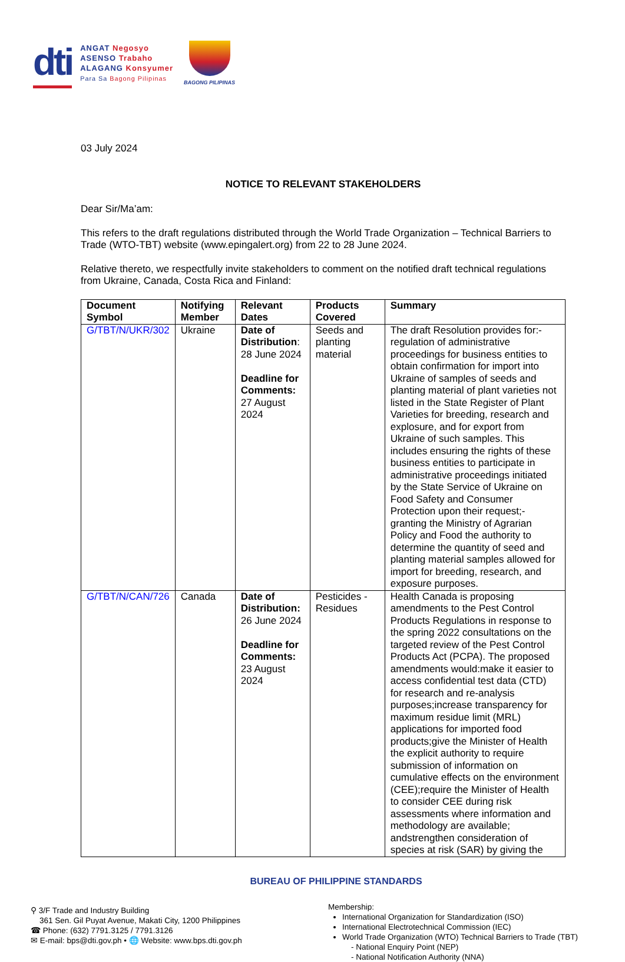dti
ANGAT Negosyo
ASENSO Trabaho
ALAGANG Konsyumer
Para Sa Bagong Pilipinas
BAGONG PILIPINAS
03 July 2024
NOTICE TO RELEVANT STAKEHOLDERS
Dear Sir/Ma’am:
This refers to the draft regulations distributed through the World Trade Organization – Technical Barriers to Trade (WTO-TBT) website (www.epingalert.org) from 22 to 28 June 2024.
Relative thereto, we respectfully invite stakeholders to comment on the notified draft technical regulations from Ukraine, Canada, Costa Rica and Finland:
| Document Symbol | Notifying Member | Relevant Dates | Products Covered | Summary |
| --- | --- | --- | --- | --- |
| G/TBT/N/UKR/302 | Ukraine | Date of Distribution : 28 June 2024 Deadline for Comments: 27 August 2024 | Seeds and planting material | The draft Resolution provides for:- regulation of administrative proceedings for business entities to obtain confirmation for import into Ukraine of samples of seeds and planting material of plant varieties not listed in the State Register of Plant Varieties for breeding, research and explosure, and for export from Ukraine of such samples. This includes ensuring the rights of these business entities to participate in administrative proceedings initiated by the State Service of Ukraine on Food Safety and Consumer Protection upon their request;- granting the Ministry of Agrarian Policy and Food the authority to determine the quantity of seed and planting material samples allowed for import for breeding, research, and exposure purposes. |
| G/TBT/N/CAN/726 | Canada | Date of Distribution: 26 June 2024 Deadline for Comments: 23 August 2024 | Pesticides - Residues | Health Canada is proposing amendments to the Pest Control Products Regulations in response to the spring 2022 consultations on the targeted review of the Pest Control Products Act (PCPA). The proposed amendments would:make it easier to access confidential test data (CTD) for research and re-analysis purposes;increase transparency for maximum residue limit (MRL) applications for imported food products;give the Minister of Health the explicit authority to require submission of information on cumulative effects on the environment (CEE);require the Minister of Health to consider CEE during risk assessments where information and methodology are available; andstrengthen consideration of species at risk (SAR) by giving the |
BUREAU OF PHILIPPINE STANDARDS
⚲ 3/F Trade and Industry Building
361 Sen. Gil Puyat Avenue, Makati City, 1200 Philippines
☎ Phone: (632) 7791.3125 / 7791.3126
✉ E-mail: bps@dti.gov.ph • 🌐 Website: www.bps.dti.gov.ph
Membership:
International Organization for Standardization (ISO)
International Electrotechnical Commission (IEC)
World Trade Organization (WTO) Technical Barriers to Trade (TBT)
- National Enquiry Point (NEP)
- National Notification Authority (NNA)